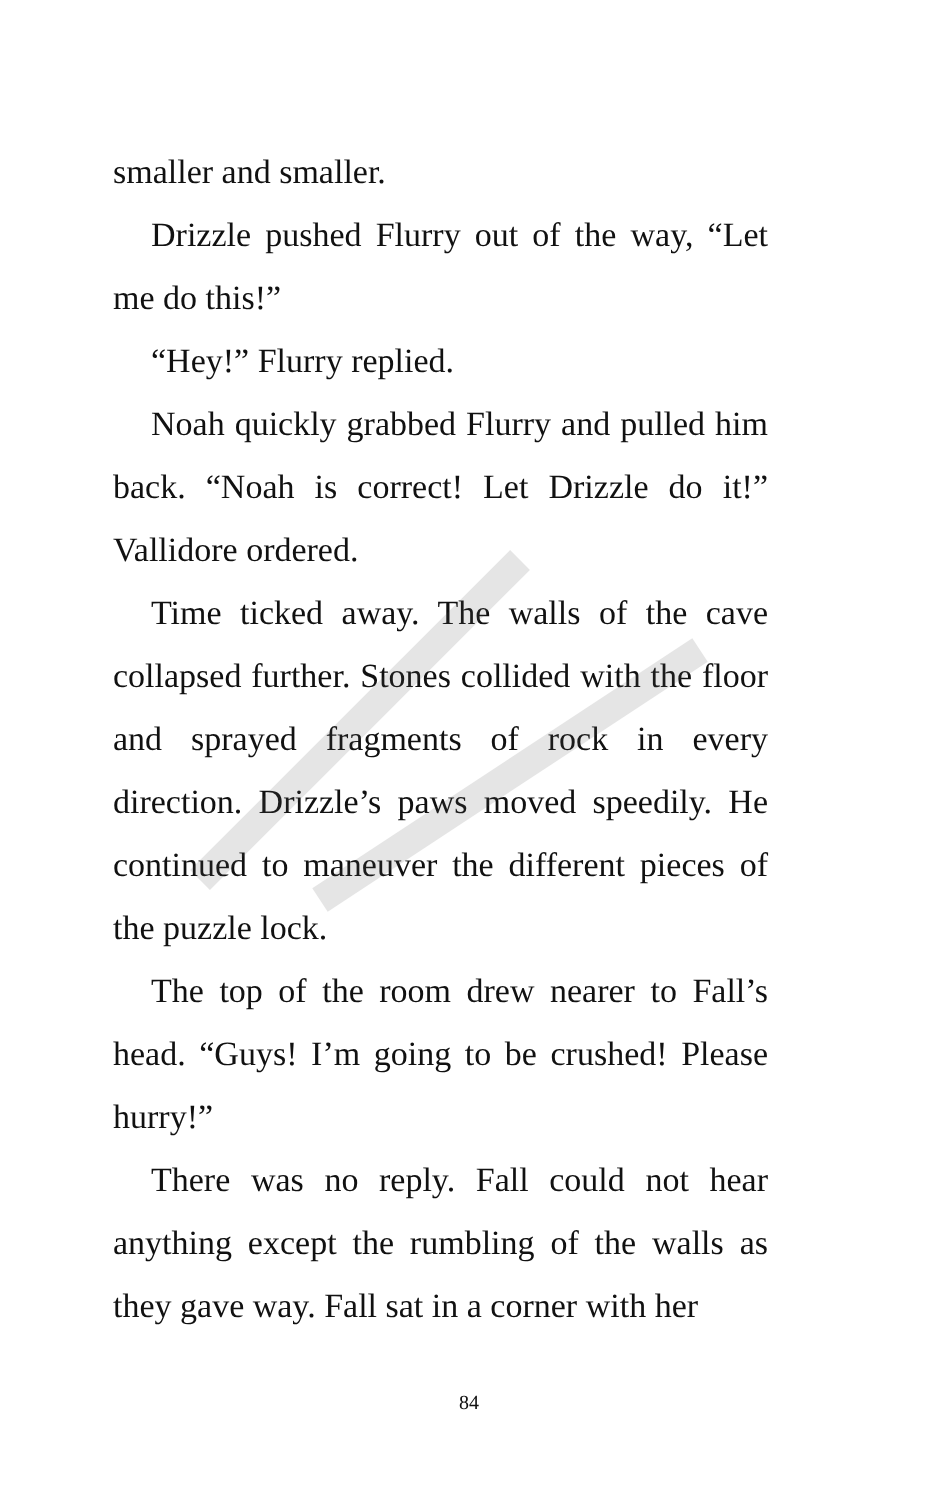smaller and smaller.
Drizzle pushed Flurry out of the way, “Let me do this!”
“Hey!” Flurry replied.
Noah quickly grabbed Flurry and pulled him back. “Noah is correct! Let Drizzle do it!” Vallidore ordered.
Time ticked away. The walls of the cave collapsed further. Stones collided with the floor and sprayed fragments of rock in every direction. Drizzle’s paws moved speedily. He continued to maneuver the different pieces of the puzzle lock.
The top of the room drew nearer to Fall’s head. “Guys! I’m going to be crushed! Please hurry!”
There was no reply. Fall could not hear anything except the rumbling of the walls as they gave way. Fall sat in a corner with her
84